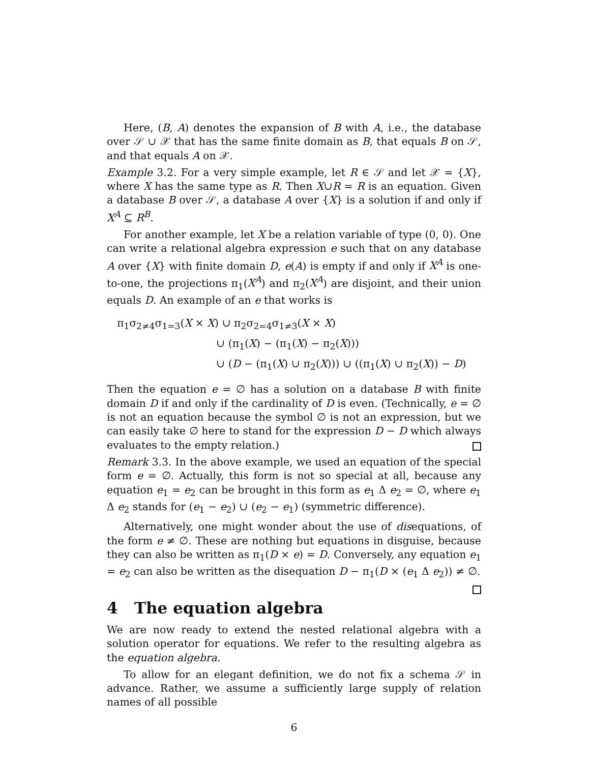Here, (B, A) denotes the expansion of B with A, i.e., the database over 𝒮 ∪ 𝒳 that has the same finite domain as B, that equals B on 𝒮, and that equals A on 𝒳.
Example 3.2. For a very simple example, let R ∈ 𝒮 and let 𝒳 = {X}, where X has the same type as R. Then X∪R = R is an equation. Given a database B over 𝒮, a database A over {X} is a solution if and only if X<sup>A</sup> ⊆ R<sup>B</sup>.
For another example, let X be a relation variable of type (0, 0). One can write a relational algebra expression e such that on any database A over {X} with finite domain D, e(A) is empty if and only if X<sup>A</sup> is one-to-one, the projections π<sub>1</sub>(X<sup>A</sup>) and π<sub>2</sub>(X<sup>A</sup>) are disjoint, and their union equals D. An example of an e that works is
π<sub>1</sub>σ<sub>2≠4</sub>σ<sub>1=3</sub>(X × X) ∪ π<sub>2</sub>σ<sub>2=4</sub>σ<sub>1≠3</sub>(X × X)
∪ (π<sub>1</sub>(X) − (π<sub>1</sub>(X) − π<sub>2</sub>(X)))
∪ (D − (π<sub>1</sub>(X) ∪ π<sub>2</sub>(X))) ∪ ((π<sub>1</sub>(X) ∪ π<sub>2</sub>(X)) − D)
Then the equation e = ∅ has a solution on a database B with finite domain D if and only if the cardinality of D is even. (Technically, e = ∅ is not an equation because the symbol ∅ is not an expression, but we can easily take ∅ here to stand for the expression D − D which always evaluates to the empty relation.)
Remark 3.3. In the above example, we used an equation of the special form e = ∅. Actually, this form is not so special at all, because any equation e<sub>1</sub> = e<sub>2</sub> can be brought in this form as e<sub>1</sub> Δ e<sub>2</sub> = ∅, where e<sub>1</sub> Δ e<sub>2</sub> stands for (e<sub>1</sub> − e<sub>2</sub>) ∪ (e<sub>2</sub> − e<sub>1</sub>) (symmetric difference).
Alternatively, one might wonder about the use of disequations, of the form e ≠ ∅. These are nothing but equations in disguise, because they can also be written as π<sub>1</sub>(D × e) = D. Conversely, any equation e<sub>1</sub> = e<sub>2</sub> can also be written as the disequation D − π<sub>1</sub>(D × (e<sub>1</sub> Δ e<sub>2</sub>)) ≠ ∅.
4 The equation algebra
We are now ready to extend the nested relational algebra with a solution operator for equations. We refer to the resulting algebra as the equation algebra.
To allow for an elegant definition, we do not fix a schema 𝒮 in advance. Rather, we assume a sufficiently large supply of relation names of all possible
6